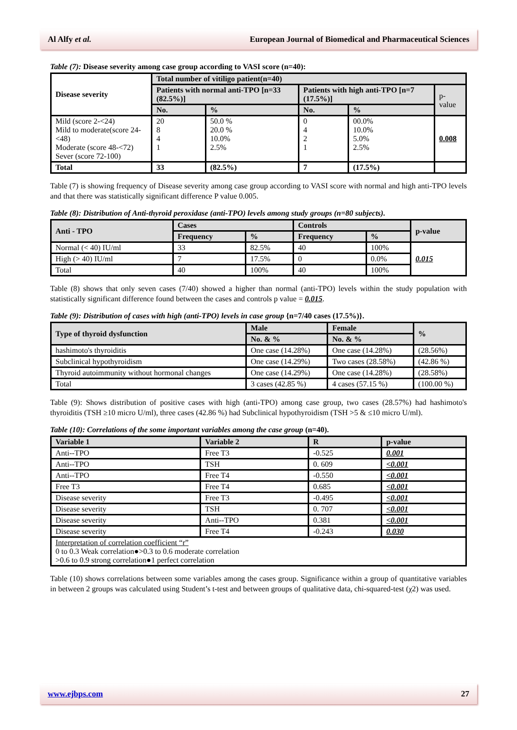Al Alfy et al. European Journal of Biomedical and Pharmaceutical Sciences
Table (7): Disease severity among case group according to VASI score (n=40):
| Disease severity | Total number of vitiligo patient(n=40) | | | | |
| --- | --- | --- | --- | --- | --- |
| | Patients with normal anti-TPO [n=33 (82.5%)] | | Patients with high anti-TPO [n=7 (17.5%)] | | p-value |
| | No. | % | No. | % | |
| Mild (score 2-<24) Mild to moderate(score 24-<48) Moderate (score 48-<72) Sever (score 72-100) | 20 8 4 1 | 50.0 % 20.0 % 10.0% 2.5% | 0 4 2 1 | 00.0% 10.0% 5.0% 2.5% | 0.008 |
| Total | 33 | (82.5%) | 7 | (17.5%) | |
Table (7) is showing frequency of Disease severity among case group according to VASI score with normal and high anti-TPO levels and that there was statistically significant difference P value 0.005.
Table (8): Distribution of Anti-thyroid peroxidase (anti-TPO) levels among study groups (n=80 subjects).
| Anti - TPO | Cases | | Controls | | p-value |
| --- | --- | --- | --- | --- | --- |
| | Frequency | % | Frequency | % | |
| Normal (< 40) IU/ml | 33 | 82.5% | 40 | 100% | 0.015 |
| High (> 40) IU/ml | 7 | 17.5% | 0 | 0.0% | |
| Total | 40 | 100% | 40 | 100% | |
Table (8) shows that only seven cases (7/40) showed a higher than normal (anti-TPO) levels within the study population with statistically significant difference found between the cases and controls p value = 0.015.
Table (9): Distribution of cases with high (anti-TPO) levels in case group {n=7/40 cases (17.5%)}.
| Type of thyroid dysfunction | Male | Female | % |
| --- | --- | --- | --- |
| | No. & % | No. & % | |
| hashimoto's thyroiditis | One case (14.28%) | One case (14.28%) | (28.56%) |
| Subclinical hypothyroidism | One case (14.29%) | Two cases (28.58%) | (42.86 %) |
| Thyroid autoimmunity without hormonal changes | One case (14.29%) | One case (14.28%) | (28.58%) |
| Total | 3 cases (42.85 %) | 4 cases (57.15 %) | (100.00 %) |
Table (9): Shows distribution of positive cases with high (anti-TPO) among case group, two cases (28.57%) had hashimoto's thyroiditis (TSH ≥10 micro U/ml), three cases (42.86 %) had Subclinical hypothyroidism (TSH >5 & ≤10 micro U/ml).
Table (10): Correlations of the some important variables among the case group (n=40).
| Variable 1 | Variable 2 | R | p-value |
| --- | --- | --- | --- |
| Anti--TPO | Free T3 | -0.525 | 0.001 |
| Anti--TPO | TSH | 0. 609 | <0.001 |
| Anti--TPO | Free T4 | -0.550 | <0.001 |
| Free T3 | Free T4 | 0.685 | <0.001 |
| Disease severity | Free T3 | -0.495 | <0.001 |
| Disease severity | TSH | 0. 707 | <0.001 |
| Disease severity | Anti--TPO | 0.381 | <0.001 |
| Disease severity | Free T4 | -0.243 | 0.030 |
| Interpretation of correlation coefficient “r” 0 to 0.3 Weak correlation●>0.3 to 0.6 moderate correlation >0.6 to 0.9 strong correlation●1 perfect correlation | | | |
Table (10) shows correlations between some variables among the cases group. Significance within a group of quantitative variables in between 2 groups was calculated using Student’s t-test and between groups of qualitative data, chi-squared-test (χ2) was used.
www.ejbps.com 27